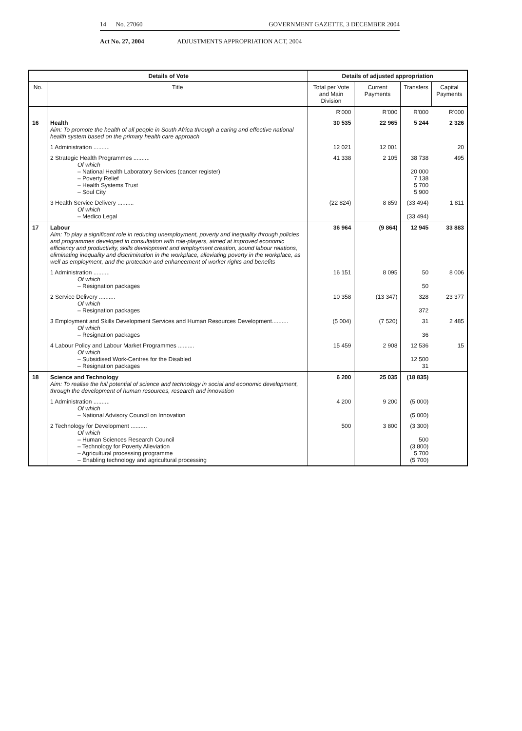14 No. 27060 GOVERNMENT GAZETTE, 3 DECEMBER 2004
Act No. 27, 2004 ADJUSTMENTS APPROPRIATION ACT, 2004
| Details of Vote | | Details of adjusted appropriation | | | |
| --- | --- | --- | --- | --- | --- |
| No. | Title | Total per Vote and Main Division | Current Payments | Transfers | Capital Payments |
| | | R'000 | R'000 | R'000 | R'000 |
| 16 | Health Aim: To promote the health of all people in South Africa through a caring and effective national health system based on the primary health care approach | 30 535 | 22 965 | 5 244 | 2 326 |
| | 1 Administration .......... | 12 021 | 12 001 | | 20 |
| | 2 Strategic Health Programmes .......... Of which – National Health Laboratory Services (cancer register) – Poverty Relief – Health Systems Trust – Soul City | 41 338 | 2 105 | 38 738 20 000 7 138 5 700 5 900 | 495 |
| | 3 Health Service Delivery .......... Of which – Medico Legal | (22 824) | 8 859 | (33 494) (33 494) | 1 811 |
| 17 | Labour Aim: To play a significant role in reducing unemployment, poverty and inequality through policies and programmes developed in consultation with role-players, aimed at improved economic efficiency and productivity, skills development and employment creation, sound labour relations, eliminating inequality and discrimination in the workplace, alleviating poverty in the workplace, as well as employment, and the protection and enhancement of worker rights and benefits | 36 964 | (9 864) | 12 945 | 33 883 |
| | 1 Administration .......... Of which – Resignation packages | 16 151 | 8 095 | 50 50 | 8 006 |
| | 2 Service Delivery .......... Of which – Resignation packages | 10 358 | (13 347) | 328 372 | 23 377 |
| | 3 Employment and Skills Development Services and Human Resources Development.......... Of which – Resignation packages | (5 004) | (7 520) | 31 36 | 2 485 |
| | 4 Labour Policy and Labour Market Programmes .......... Of which – Subsidised Work-Centres for the Disabled – Resignation packages | 15 459 | 2 908 | 12 536 12 500 31 | 15 |
| 18 | Science and Technology Aim: To realise the full potential of science and technology in social and economic development, through the development of human resources, research and innovation | 6 200 | 25 035 | (18 835) | |
| | 1 Administration .......... Of which – National Advisory Council on Innovation | 4 200 | 9 200 | (5 000) (5 000) | |
| | 2 Technology for Development .......... Of which – Human Sciences Research Council – Technology for Poverty Alleviation – Agricultural processing programme – Enabling technology and agricultural processing | 500 | 3 800 | (3 300) 500 (3 800) 5 700 (5 700) | |